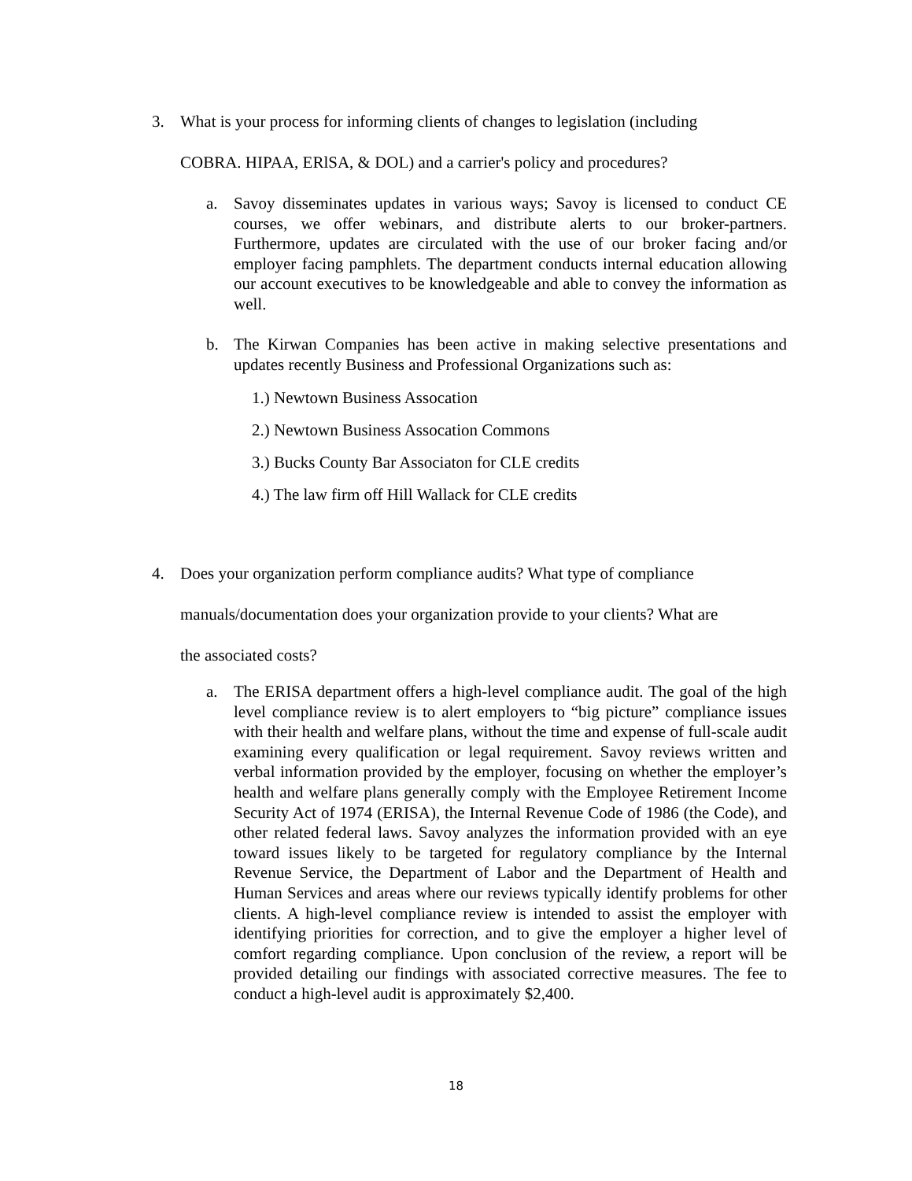3. What is your process for informing clients of changes to legislation (including
COBRA. HIPAA, ERlSA, & DOL) and a carrier's policy and procedures?
a.
Savoy disseminates updates in various ways; Savoy is licensed to conduct CE courses, we offer webinars, and distribute alerts to our broker-partners. Furthermore, updates are circulated with the use of our broker facing and/or employer facing pamphlets. The department conducts internal education allowing our account executives to be knowledgeable and able to convey the information as well.
b.
The Kirwan Companies has been active in making selective presentations and updates recently Business and Professional Organizations such as:
1.) Newtown Business Assocation
2.) Newtown Business Assocation Commons
3.) Bucks County Bar Associaton for CLE credits
4.) The law firm off Hill Wallack for CLE credits
4. Does your organization perform compliance audits? What type of compliance
manuals/documentation does your organization provide to your clients? What are
the associated costs?
a.
The ERISA department offers a high-level compliance audit. The goal of the high level compliance review is to alert employers to “big picture” compliance issues with their health and welfare plans, without the time and expense of full-scale audit examining every qualification or legal requirement. Savoy reviews written and verbal information provided by the employer, focusing on whether the employer’s health and welfare plans generally comply with the Employee Retirement Income Security Act of 1974 (ERISA), the Internal Revenue Code of 1986 (the Code), and other related federal laws. Savoy analyzes the information provided with an eye toward issues likely to be targeted for regulatory compliance by the Internal Revenue Service, the Department of Labor and the Department of Health and Human Services and areas where our reviews typically identify problems for other clients. A high-level compliance review is intended to assist the employer with identifying priorities for correction, and to give the employer a higher level of comfort regarding compliance. Upon conclusion of the review, a report will be provided detailing our findings with associated corrective measures. The fee to conduct a high-level audit is approximately $2,400.
18